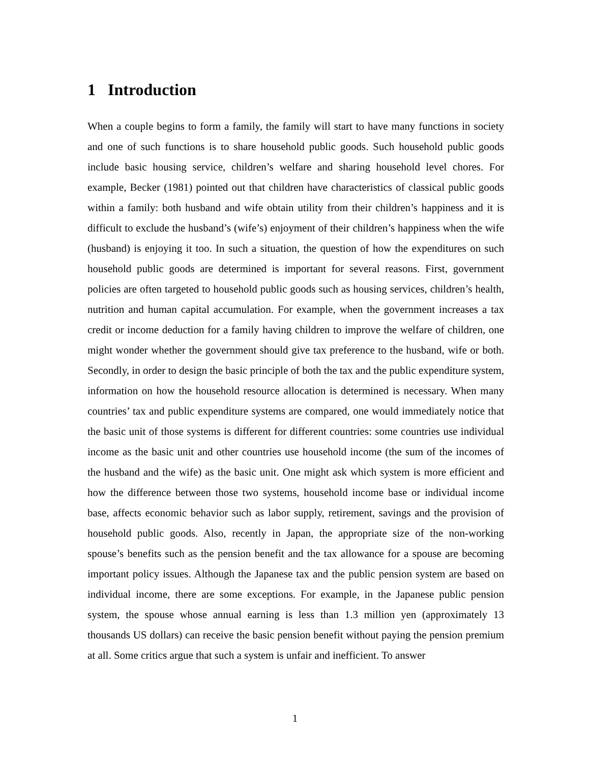1 Introduction
When a couple begins to form a family, the family will start to have many functions in society and one of such functions is to share household public goods. Such household public goods include basic housing service, children’s welfare and sharing household level chores. For example, Becker (1981) pointed out that children have characteristics of classical public goods within a family: both husband and wife obtain utility from their children’s happiness and it is difficult to exclude the husband’s (wife’s) enjoyment of their children’s happiness when the wife (husband) is enjoying it too. In such a situation, the question of how the expenditures on such household public goods are determined is important for several reasons. First, government policies are often targeted to household public goods such as housing services, children’s health, nutrition and human capital accumulation. For example, when the government increases a tax credit or income deduction for a family having children to improve the welfare of children, one might wonder whether the government should give tax preference to the husband, wife or both. Secondly, in order to design the basic principle of both the tax and the public expenditure system, information on how the household resource allocation is determined is necessary. When many countries’ tax and public expenditure systems are compared, one would immediately notice that the basic unit of those systems is different for different countries: some countries use individual income as the basic unit and other countries use household income (the sum of the incomes of the husband and the wife) as the basic unit. One might ask which system is more efficient and how the difference between those two systems, household income base or individual income base, affects economic behavior such as labor supply, retirement, savings and the provision of household public goods. Also, recently in Japan, the appropriate size of the non-working spouse’s benefits such as the pension benefit and the tax allowance for a spouse are becoming important policy issues. Although the Japanese tax and the public pension system are based on individual income, there are some exceptions. For example, in the Japanese public pension system, the spouse whose annual earning is less than 1.3 million yen (approximately 13 thousands US dollars) can receive the basic pension benefit without paying the pension premium at all. Some critics argue that such a system is unfair and inefficient. To answer
1